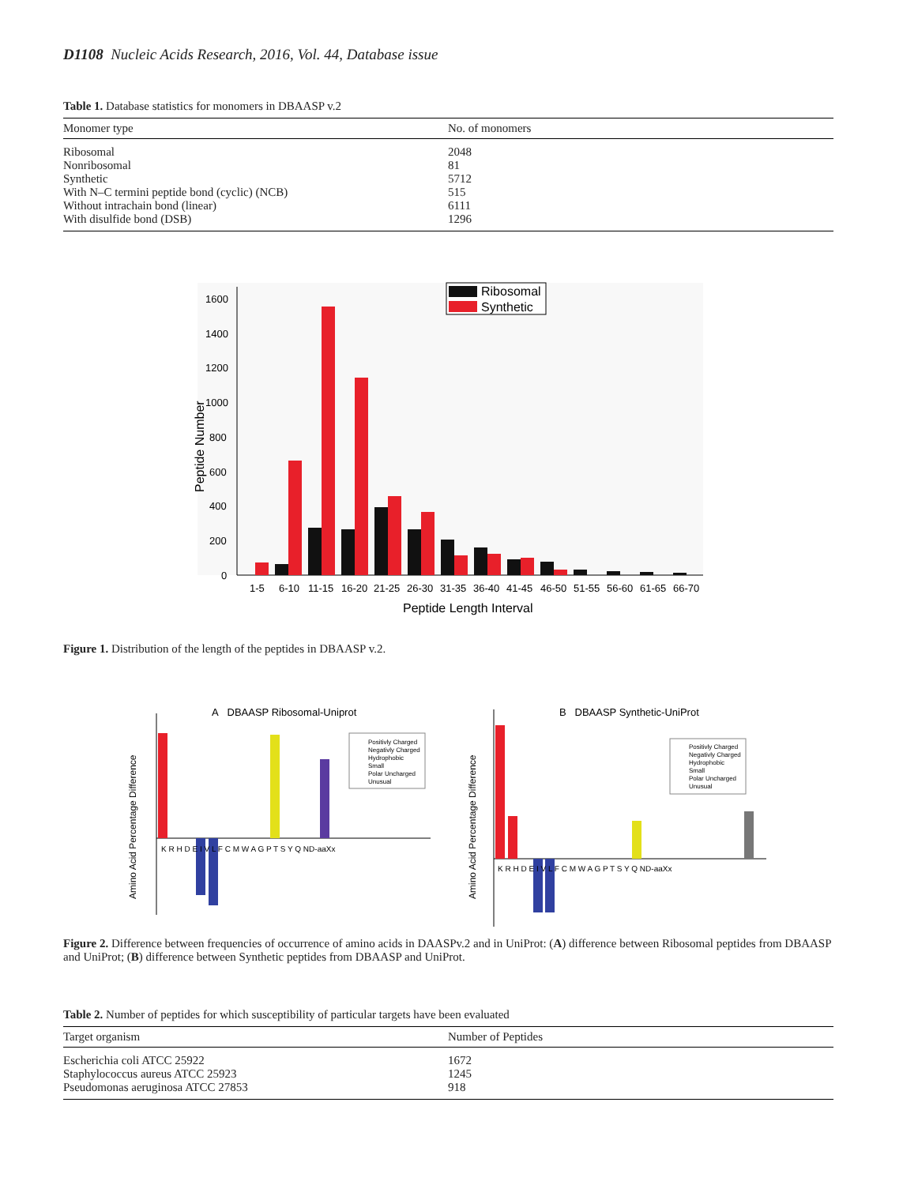D1108 Nucleic Acids Research, 2016, Vol. 44, Database issue
Table 1. Database statistics for monomers in DBAASP v.2
| Monomer type | No. of monomers |
| --- | --- |
| Ribosomal | 2048 |
| Nonribosomal | 81 |
| Synthetic | 5712 |
| With N–C termini peptide bond (cyclic) (NCB) | 515 |
| Without intrachain bond (linear) | 6111 |
| With disulfide bond (DSB) | 1296 |
1600
1400
1200
1000
800
600
400
200
0
Peptide Number
1-5 6-10 11-15 16-20 21-25 26-30 31-35 36-40 41-45 46-50 51-55 56-60 61-65 66-70
Peptide Length Interval
Ribosomal
Synthetic
Figure 1. Distribution of the length of the peptides in DBAASP v.2.
A DBAASP Ribosomal-Uniprot
Amino Acid Percentage Difference
K R H D E I V L F C M W A G P T S Y Q ND-aaXx
Positivly Charged
Negativly Charged
Hydrophobic
Small
Polar Uncharged
Unusual
B DBAASP Synthetic-UniProt
Amino Acid Percentage Difference
K R H D E I V L F C M W A G P T S Y Q ND-aaXx
Positivly Charged
Negativly Charged
Hydrophobic
Small
Polar Uncharged
Unusual
Figure 2. Difference between frequencies of occurrence of amino acids in DAASPv.2 and in UniProt: (A) difference between Ribosomal peptides from DBAASP and UniProt; (B) difference between Synthetic peptides from DBAASP and UniProt.
Table 2. Number of peptides for which susceptibility of particular targets have been evaluated
| Target organism | Number of Peptides |
| --- | --- |
| Escherichia coli ATCC 25922 | 1672 |
| Staphylococcus aureus ATCC 25923 | 1245 |
| Pseudomonas aeruginosa ATCC 27853 | 918 |